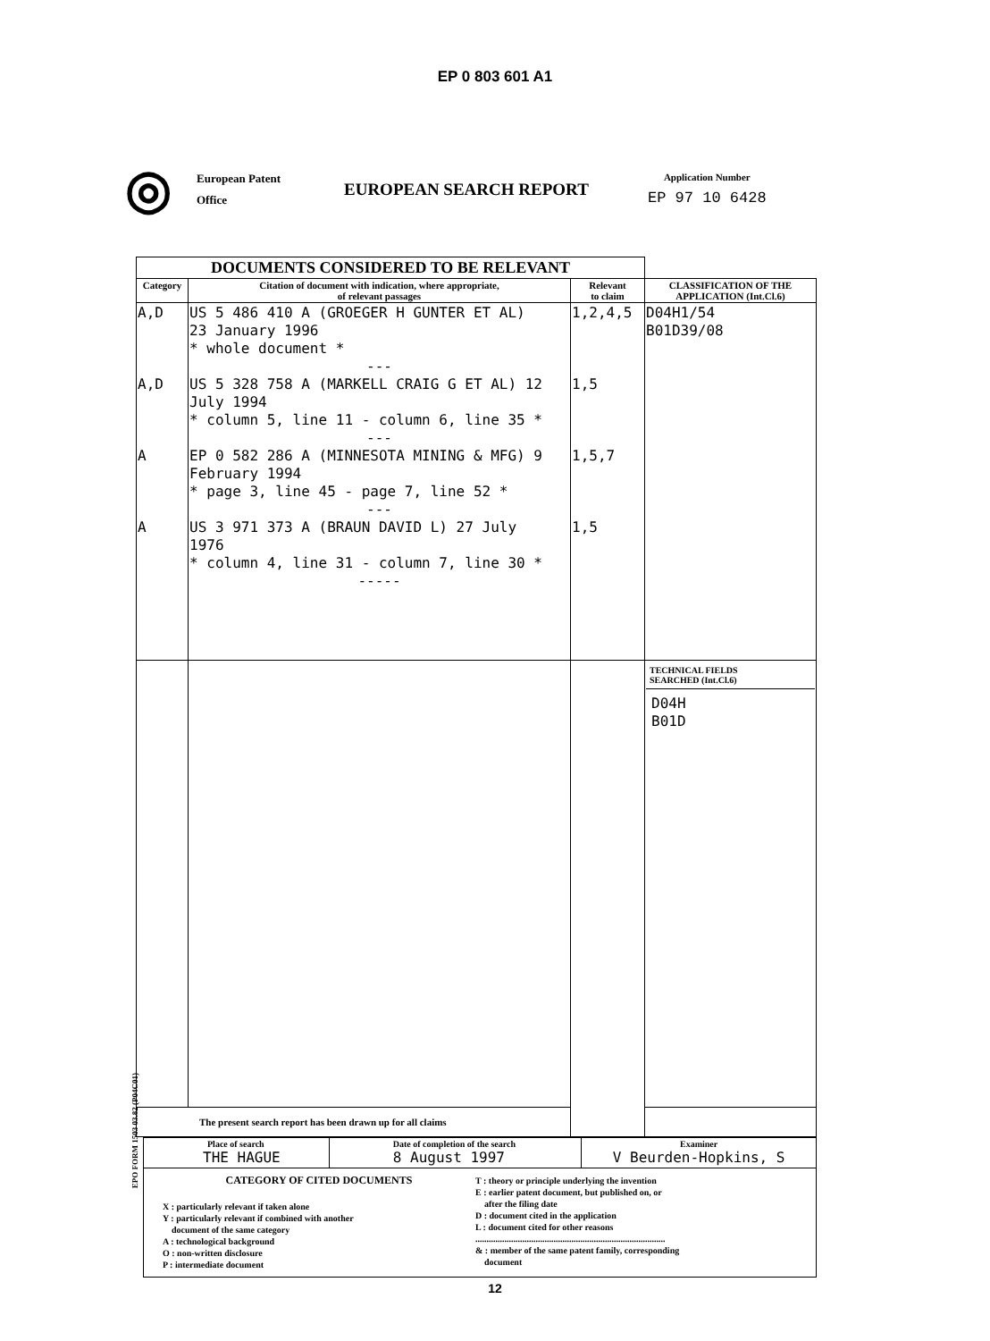EP 0 803 601 A1
◎
European Patent
Office
EUROPEAN SEARCH REPORT
Application Number
EP 97 10 6428
| DOCUMENTS CONSIDERED TO BE RELEVANT | | | |
| --- | --- | --- | --- |
| Category | Citation of document with indication, where appropriate, of relevant passages | Relevant to claim | CLASSIFICATION OF THE APPLICATION (Int.Cl.6) |
| A,D A,D A A | US 5 486 410 A (GROEGER H GUNTER ET AL) 23 January 1996 * whole document * --- US 5 328 758 A (MARKELL CRAIG G ET AL) 12 July 1994 * column 5, line 11 - column 6, line 35 * --- EP 0 582 286 A (MINNESOTA MINING & MFG) 9 February 1994 * page 3, line 45 - page 7, line 52 * --- US 3 971 373 A (BRAUN DAVID L) 27 July 1976 * column 4, line 31 - column 7, line 30 * ----- | 1,2,4,5 1,5 1,5,7 1,5 | D04H1/54 B01D39/08 |
| | | | TECHNICAL FIELDS SEARCHED (Int.Cl.6) D04H B01D |
| The present search report has been drawn up for all claims | | | |
| Place of search THE HAGUE | Date of completion of the search 8 August 1997 | Examiner V Beurden-Hopkins, S |
| CATEGORY OF CITED DOCUMENTS X : particularly relevant if taken alone Y : particularly relevant if combined with another document of the same category A : technological background O : non-written disclosure P : intermediate document T : theory or principle underlying the invention E : earlier patent document, but published on, or after the filing date D : document cited in the application L : document cited for other reasons ..................................................................................... & : member of the same patent family, corresponding document | | |
EPO FORM 1503 03.82 (P04C01)
12